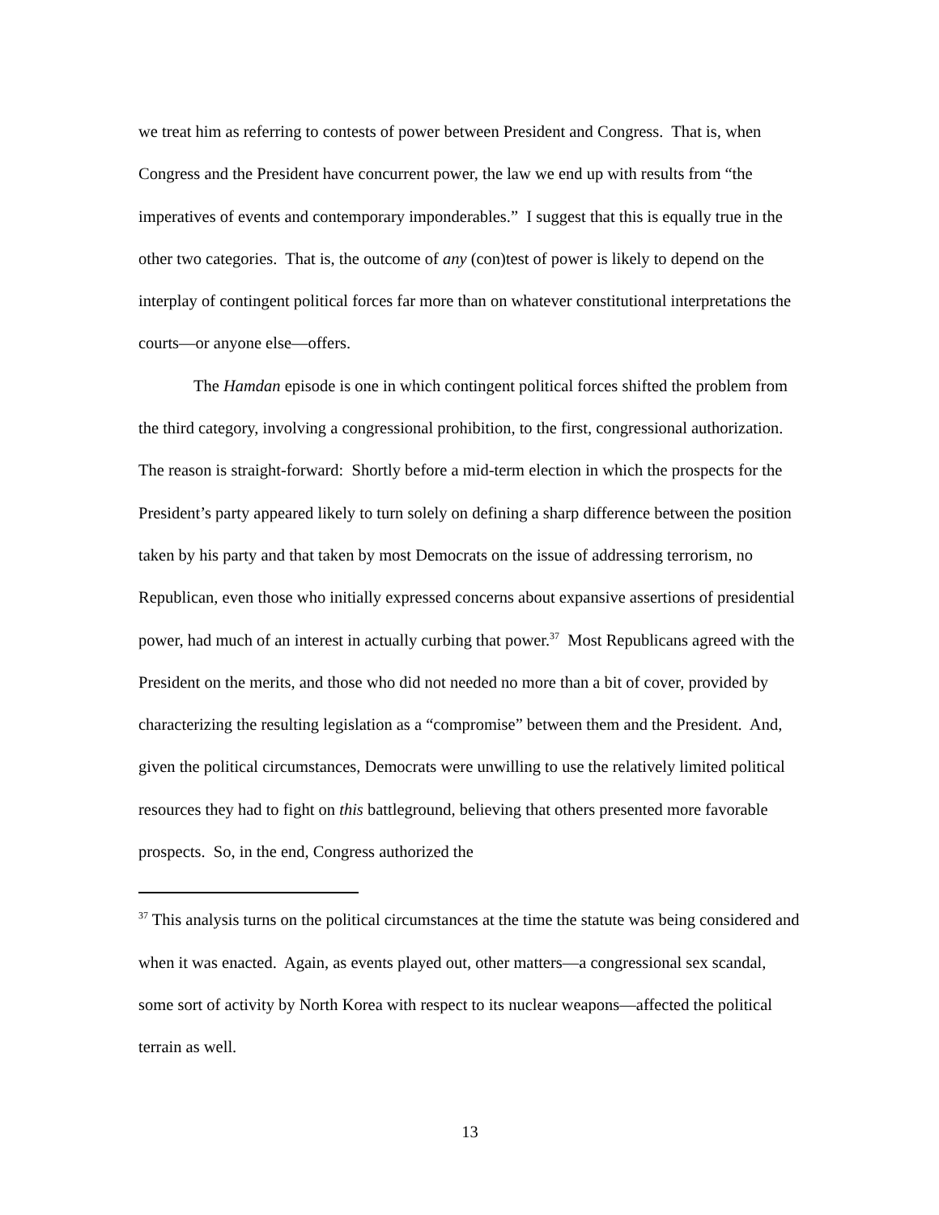we treat him as referring to contests of power between President and Congress. That is, when Congress and the President have concurrent power, the law we end up with results from “the imperatives of events and contemporary imponderables.” I suggest that this is equally true in the other two categories. That is, the outcome of any (con)test of power is likely to depend on the interplay of contingent political forces far more than on whatever constitutional interpretations the courts—or anyone else—offers.
The Hamdan episode is one in which contingent political forces shifted the problem from the third category, involving a congressional prohibition, to the first, congressional authorization. The reason is straight-forward: Shortly before a mid-term election in which the prospects for the President’s party appeared likely to turn solely on defining a sharp difference between the position taken by his party and that taken by most Democrats on the issue of addressing terrorism, no Republican, even those who initially expressed concerns about expansive assertions of presidential power, had much of an interest in actually curbing that power.<sup>37</sup> Most Republicans agreed with the President on the merits, and those who did not needed no more than a bit of cover, provided by characterizing the resulting legislation as a “compromise” between them and the President. And, given the political circumstances, Democrats were unwilling to use the relatively limited political resources they had to fight on this battleground, believing that others presented more favorable prospects. So, in the end, Congress authorized the
<sup>37</sup> This analysis turns on the political circumstances at the time the statute was being considered and when it was enacted. Again, as events played out, other matters—a congressional sex scandal, some sort of activity by North Korea with respect to its nuclear weapons—affected the political terrain as well.
13